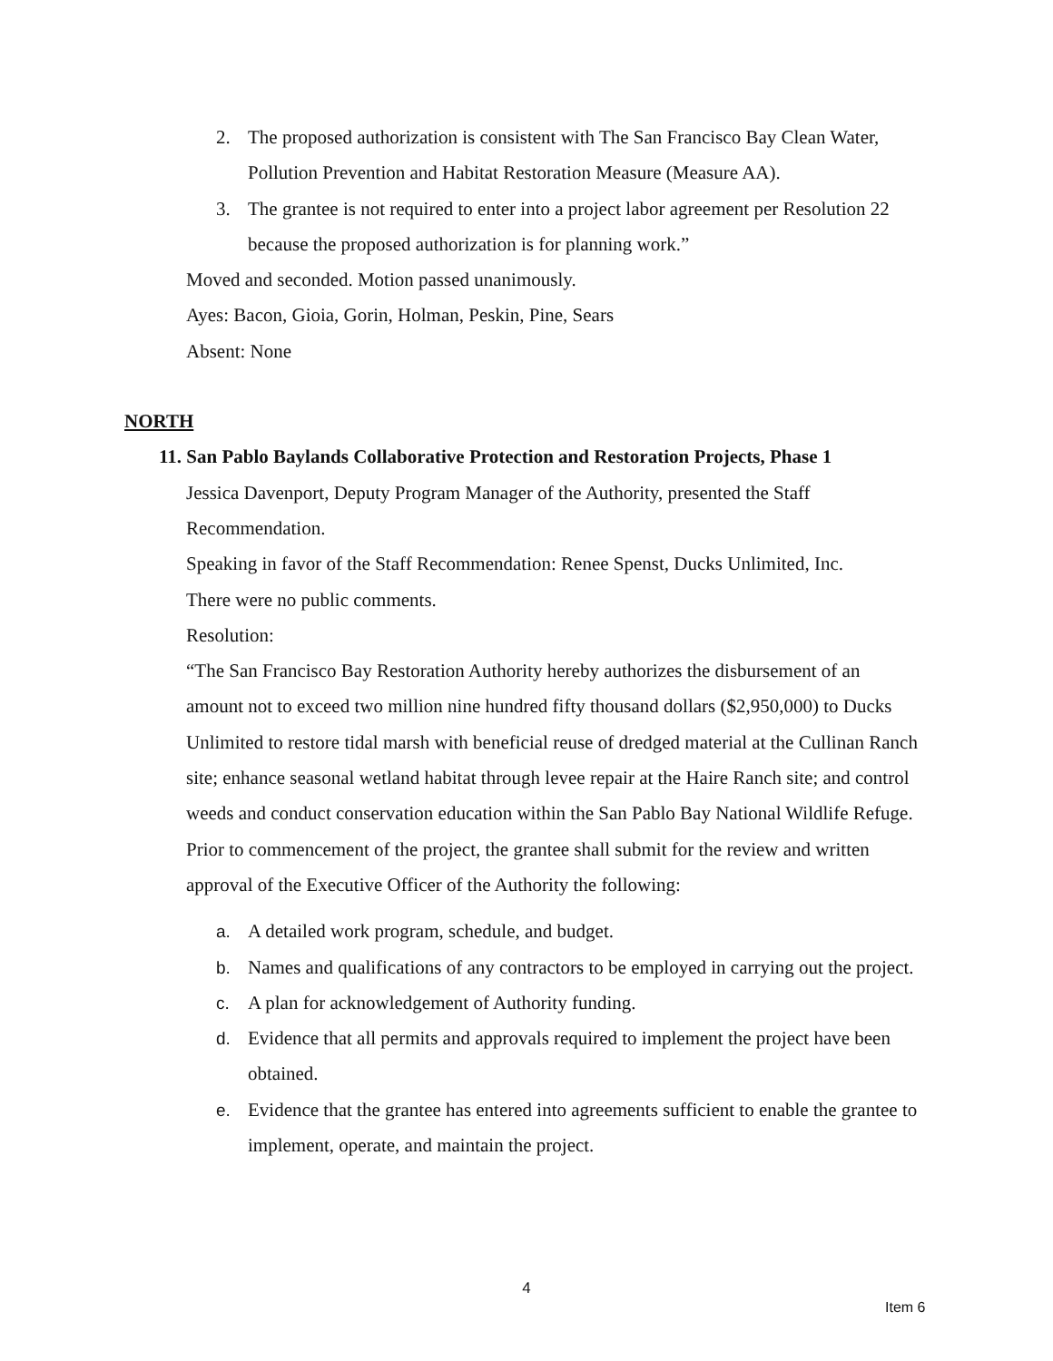2. The proposed authorization is consistent with The San Francisco Bay Clean Water, Pollution Prevention and Habitat Restoration Measure (Measure AA).
3. The grantee is not required to enter into a project labor agreement per Resolution 22 because the proposed authorization is for planning work.”
Moved and seconded. Motion passed unanimously.
Ayes: Bacon, Gioia, Gorin, Holman, Peskin, Pine, Sears
Absent: None
NORTH
11. San Pablo Baylands Collaborative Protection and Restoration Projects, Phase 1
Jessica Davenport, Deputy Program Manager of the Authority, presented the Staff Recommendation.
Speaking in favor of the Staff Recommendation: Renee Spenst, Ducks Unlimited, Inc.
There were no public comments.
Resolution:
“The San Francisco Bay Restoration Authority hereby authorizes the disbursement of an amount not to exceed two million nine hundred fifty thousand dollars ($2,950,000) to Ducks Unlimited to restore tidal marsh with beneficial reuse of dredged material at the Cullinan Ranch site; enhance seasonal wetland habitat through levee repair at the Haire Ranch site; and control weeds and conduct conservation education within the San Pablo Bay National Wildlife Refuge. Prior to commencement of the project, the grantee shall submit for the review and written approval of the Executive Officer of the Authority the following:
a. A detailed work program, schedule, and budget.
b. Names and qualifications of any contractors to be employed in carrying out the project.
c. A plan for acknowledgement of Authority funding.
d. Evidence that all permits and approvals required to implement the project have been obtained.
e. Evidence that the grantee has entered into agreements sufficient to enable the grantee to implement, operate, and maintain the project.
4
Item 6